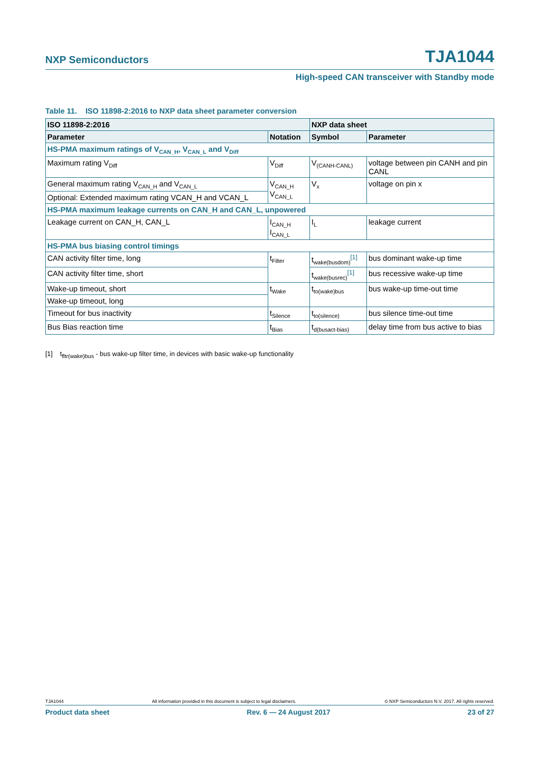NXP Semiconductors TJA1044
High-speed CAN transceiver with Standby mode
Table 11. ISO 11898-2:2016 to NXP data sheet parameter conversion
| ISO 11898-2:2016 | | NXP data sheet | |
| --- | --- | --- | --- |
| Parameter | Notation | Symbol | Parameter |
| HS-PMA maximum ratings of V<sub>CAN_H</sub>, V<sub>CAN_L</sub> and V<sub>Diff</sub> | | | |
| Maximum rating V<sub>Diff</sub> | V<sub>Diff</sub> | V<sub>(CANH-CANL)</sub> | voltage between pin CANH and pin CANL |
| General maximum rating V<sub>CAN_H</sub> and V<sub>CAN_L</sub> | V<sub>CAN_H</sub> V<sub>CAN_L</sub> | V<sub>x</sub> | voltage on pin x |
| Optional: Extended maximum rating VCAN_H and VCAN_L | | | |
| HS-PMA maximum leakage currents on CAN_H and CAN_L, unpowered | | | |
| Leakage current on CAN_H, CAN_L | I<sub>CAN_H</sub> I<sub>CAN_L</sub> | I<sub>L</sub> | leakage current |
| HS-PMA bus biasing control timings | | | |
| CAN activity filter time, long | t<sub>Filter</sub> | t<sub>wake(busdom)</sub><sup>[1]</sup> | bus dominant wake-up time |
| CAN activity filter time, short | | t<sub>wake(busrec)</sub><sup>[1]</sup> | bus recessive wake-up time |
| Wake-up timeout, short | t<sub>Wake</sub> | t<sub>to(wake)bus</sub> | bus wake-up time-out time |
| Wake-up timeout, long | | | |
| Timeout for bus inactivity | t<sub>Silence</sub> | t<sub>to(silence)</sub> | bus silence time-out time |
| Bus Bias reaction time | t<sub>Bias</sub> | t<sub>d(busact-bias)</sub> | delay time from bus active to bias |
[1] t<sub>fltr(wake)bus</sub> - bus wake-up filter time, in devices with basic wake-up functionality
TJA1044 All information provided in this document is subject to legal disclaimers. © NXP Semiconductors N.V. 2017. All rights reserved.
Product data sheet Rev. 6 — 24 August 2017 23 of 27